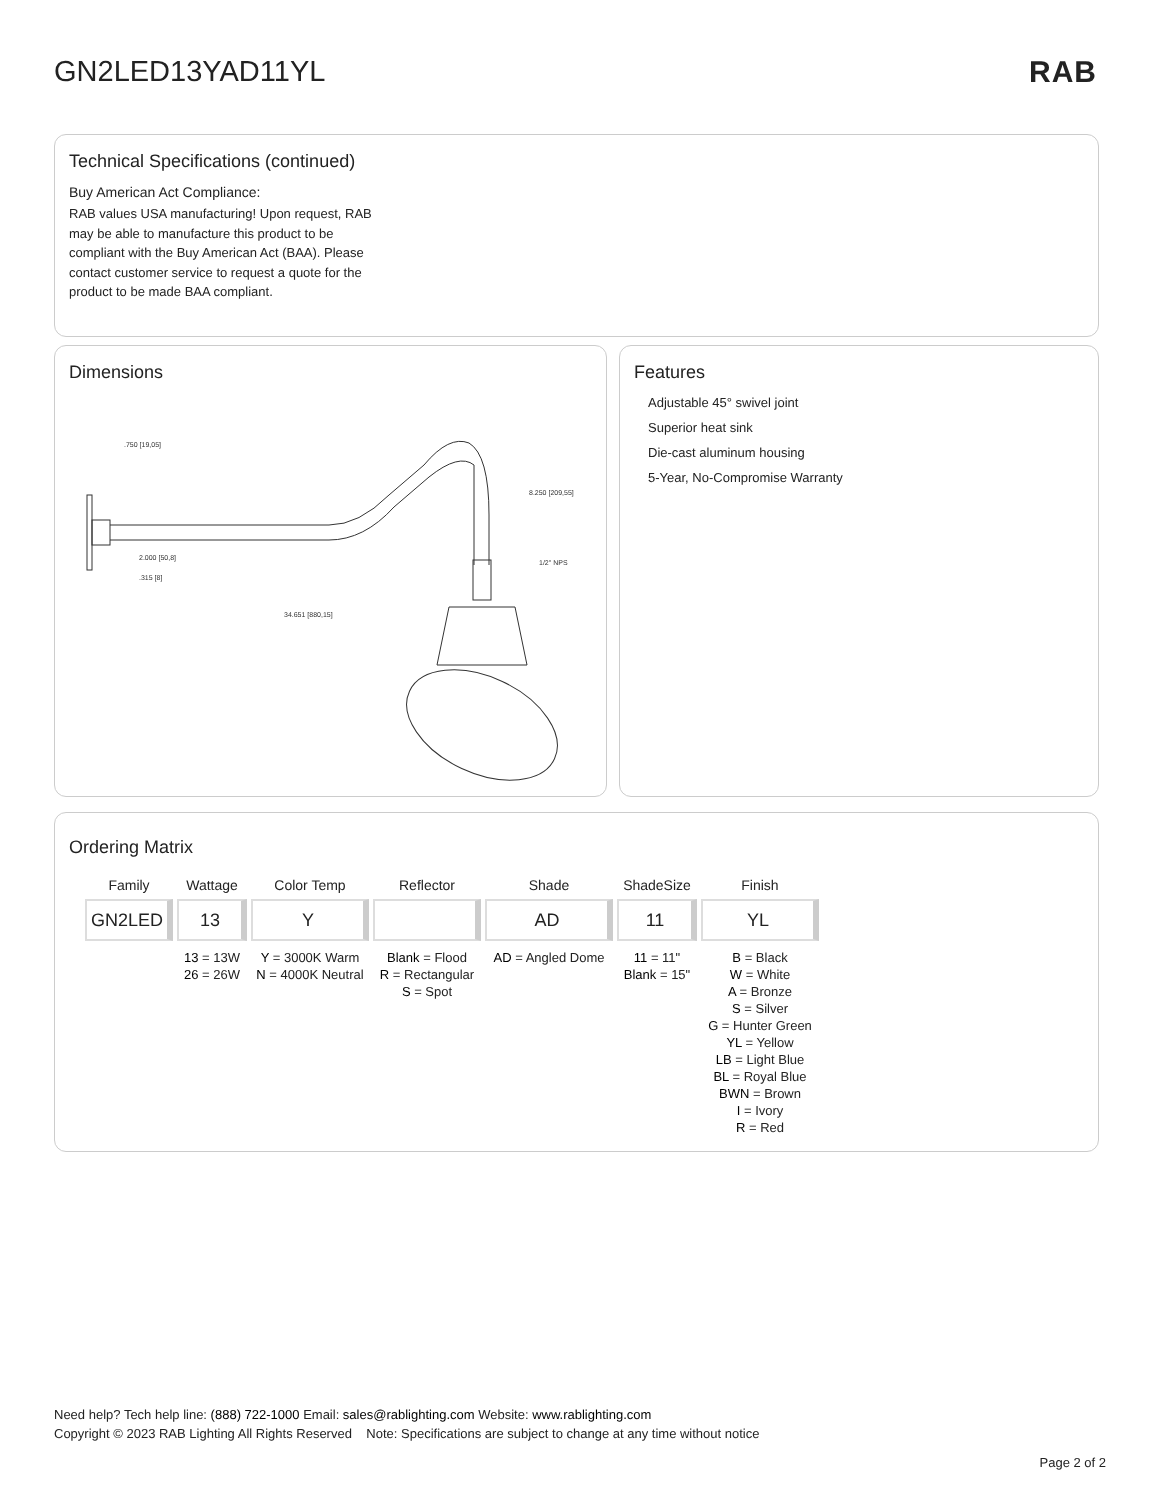GN2LED13YAD11YL RAB
Technical Specifications (continued)
Buy American Act Compliance:
RAB values USA manufacturing! Upon request, RAB may be able to manufacture this product to be compliant with the Buy American Act (BAA). Please contact customer service to request a quote for the product to be made BAA compliant.
Dimensions
.750 [19,05]
8.250 [209,55]
2.000 [50,8]
.315 [8]
1/2" NPS
34.651 [880,15]
Features
Adjustable 45° swivel joint
Superior heat sink
Die-cast aluminum housing
5-Year, No-Compromise Warranty
Ordering Matrix
| Family | Wattage | Color Temp | Reflector | Shade | ShadeSize | Finish |
| --- | --- | --- | --- | --- | --- | --- |
| GN2LED | 13 | Y | | AD | 11 | YL |
| | 13 = 13W 26 = 26W | Y = 3000K Warm N = 4000K Neutral | Blank = Flood R = Rectangular S = Spot | AD = Angled Dome | 11 = 11" Blank = 15" | B = Black W = White A = Bronze S = Silver G = Hunter Green YL = Yellow LB = Light Blue BL = Royal Blue BWN = Brown I = Ivory R = Red |
Need help? Tech help line: (888) 722-1000 Email: sales@rablighting.com Website: www.rablighting.com
Copyright © 2023 RAB Lighting All Rights Reserved Note: Specifications are subject to change at any time without notice
Page 2 of 2